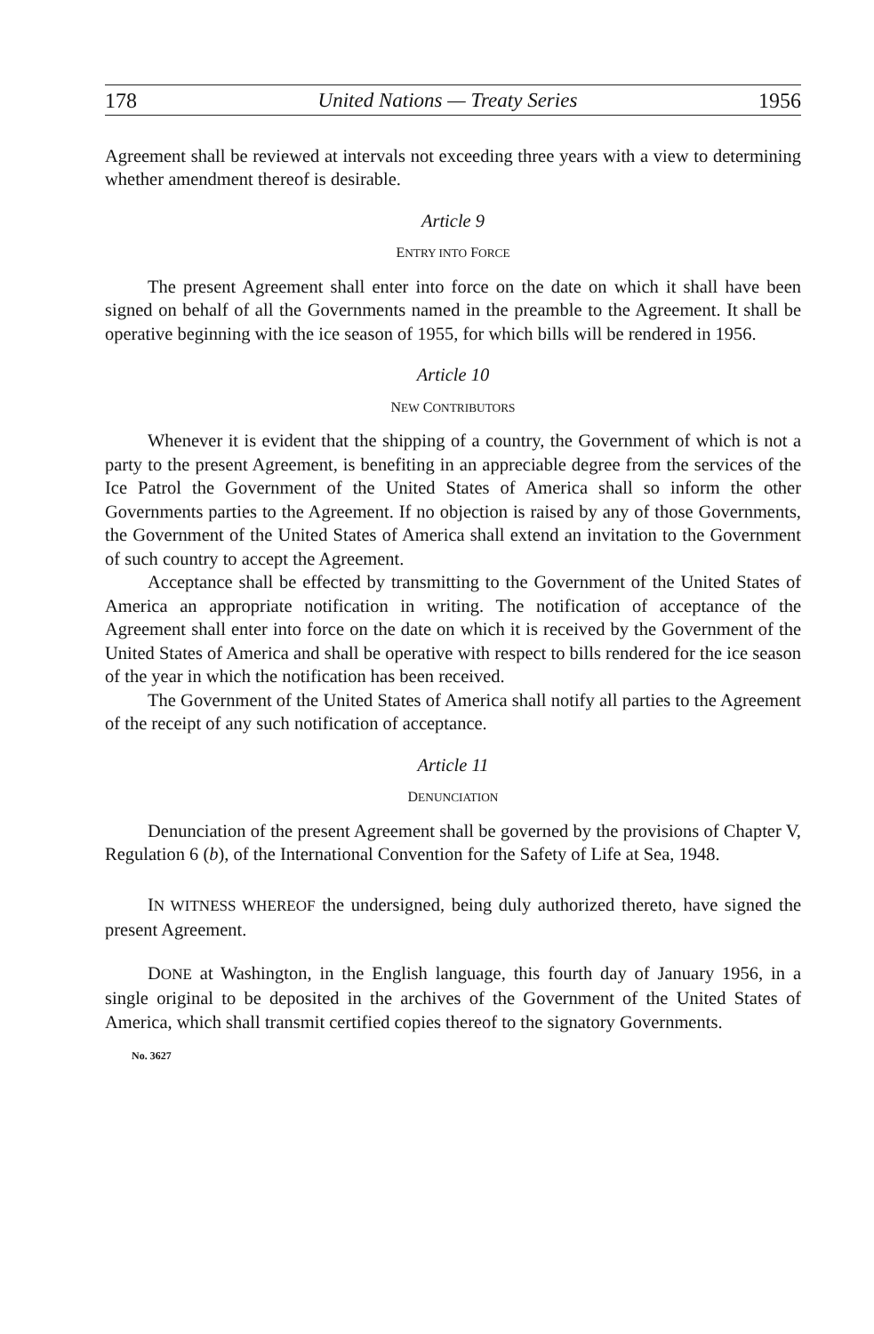178 United Nations — Treaty Series 1956
Agreement shall be reviewed at intervals not exceeding three years with a view to determining whether amendment thereof is desirable.
Article 9
ENTRY INTO FORCE
The present Agreement shall enter into force on the date on which it shall have been signed on behalf of all the Governments named in the preamble to the Agreement. It shall be operative beginning with the ice season of 1955, for which bills will be rendered in 1956.
Article 10
NEW CONTRIBUTORS
Whenever it is evident that the shipping of a country, the Government of which is not a party to the present Agreement, is benefiting in an appreciable degree from the services of the Ice Patrol the Government of the United States of America shall so inform the other Governments parties to the Agreement. If no objection is raised by any of those Governments, the Government of the United States of America shall extend an invitation to the Government of such country to accept the Agreement.
Acceptance shall be effected by transmitting to the Government of the United States of America an appropriate notification in writing. The notification of acceptance of the Agreement shall enter into force on the date on which it is received by the Government of the United States of America and shall be operative with respect to bills rendered for the ice season of the year in which the notification has been received.
The Government of the United States of America shall notify all parties to the Agreement of the receipt of any such notification of acceptance.
Article 11
DENUNCIATION
Denunciation of the present Agreement shall be governed by the provisions of Chapter V, Regulation 6 (b), of the International Convention for the Safety of Life at Sea, 1948.
IN WITNESS WHEREOF the undersigned, being duly authorized thereto, have signed the present Agreement.
DONE at Washington, in the English language, this fourth day of January 1956, in a single original to be deposited in the archives of the Government of the United States of America, which shall transmit certified copies thereof to the signatory Governments.
No. 3627